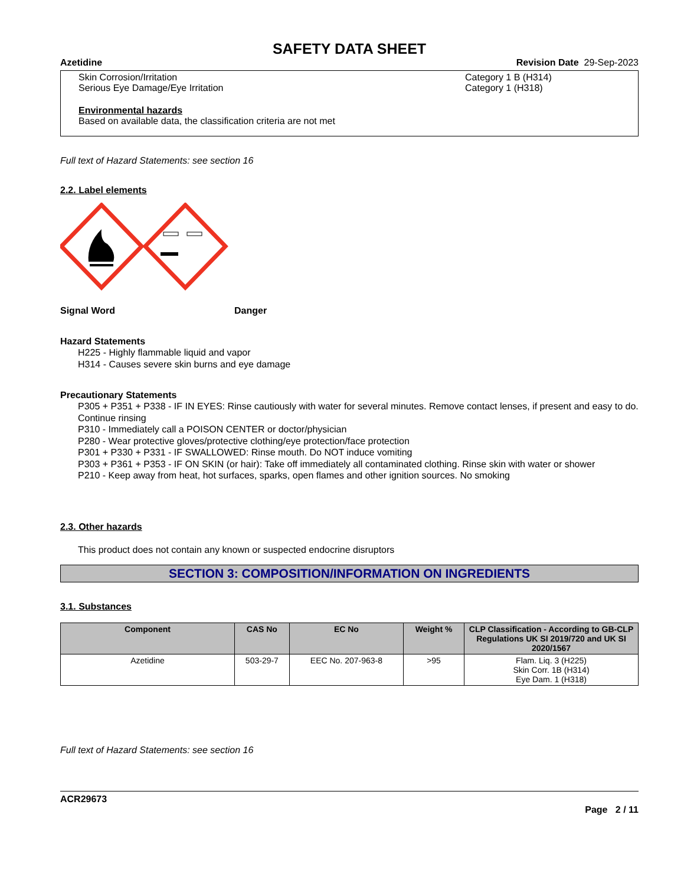SAFETY DATA SHEET
Azetidine Revision Date 29-Sep-2023
Skin Corrosion/Irritation
Serious Eye Damage/Eye Irritation
Category 1 B (H314)
Category 1 (H318)
Environmental hazards
Based on available data, the classification criteria are not met
Full text of Hazard Statements: see section 16
2.2. Label elements
Signal Word Danger
Hazard Statements
H225 - Highly flammable liquid and vapor
H314 - Causes severe skin burns and eye damage
Precautionary Statements
P305 + P351 + P338 - IF IN EYES: Rinse cautiously with water for several minutes. Remove contact lenses, if present and easy to do. Continue rinsing
P310 - Immediately call a POISON CENTER or doctor/physician
P280 - Wear protective gloves/protective clothing/eye protection/face protection
P301 + P330 + P331 - IF SWALLOWED: Rinse mouth. Do NOT induce vomiting
P303 + P361 + P353 - IF ON SKIN (or hair): Take off immediately all contaminated clothing. Rinse skin with water or shower
P210 - Keep away from heat, hot surfaces, sparks, open flames and other ignition sources. No smoking
2.3. Other hazards
This product does not contain any known or suspected endocrine disruptors
SECTION 3: COMPOSITION/INFORMATION ON INGREDIENTS
3.1. Substances
| Component | CAS No | EC No | Weight % | CLP Classification - According to GB-CLP Regulations UK SI 2019/720 and UK SI 2020/1567 |
| --- | --- | --- | --- | --- |
| Azetidine | 503-29-7 | EEC No. 207-963-8 | >95 | Flam. Liq. 3 (H225) Skin Corr. 1B (H314) Eye Dam. 1 (H318) |
Full text of Hazard Statements: see section 16
ACR29673
Page 2 / 11